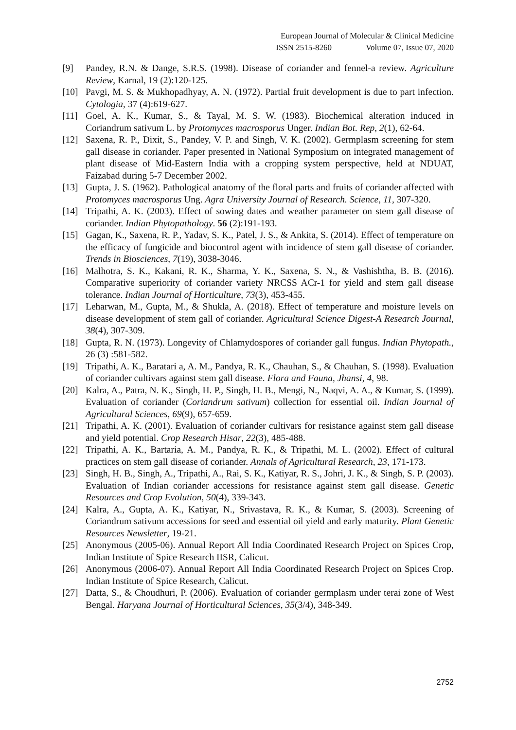European Journal of Molecular & Clinical Medicine
ISSN 2515-8260 Volume 07, Issue 07, 2020
[9] Pandey, R.N. & Dange, S.R.S. (1998). Disease of coriander and fennel-a review. Agriculture Review, Karnal, 19 (2):120-125.
[10] Pavgi, M. S. & Mukhopadhyay, A. N. (1972). Partial fruit development is due to part infection. Cytologia, 37 (4):619-627.
[11] Goel, A. K., Kumar, S., & Tayal, M. S. W. (1983). Biochemical alteration induced in Coriandrum sativum L. by Protomyces macrosporus Unger. Indian Bot. Rep, 2(1), 62-64.
[12] Saxena, R. P., Dixit, S., Pandey, V. P. and Singh, V. K. (2002). Germplasm screening for stem gall disease in coriander. Paper presented in National Symposium on integrated management of plant disease of Mid-Eastern India with a cropping system perspective, held at NDUAT, Faizabad during 5-7 December 2002.
[13] Gupta, J. S. (1962). Pathological anatomy of the floral parts and fruits of coriander affected with Protomyces macrosporus Ung. Agra University Journal of Research. Science, 11, 307-320.
[14] Tripathi, A. K. (2003). Effect of sowing dates and weather parameter on stem gall disease of coriander. Indian Phytopathology. 56 (2):191-193.
[15] Gagan, K., Saxena, R. P., Yadav, S. K., Patel, J. S., & Ankita, S. (2014). Effect of temperature on the efficacy of fungicide and biocontrol agent with incidence of stem gall disease of coriander. Trends in Biosciences, 7(19), 3038-3046.
[16] Malhotra, S. K., Kakani, R. K., Sharma, Y. K., Saxena, S. N., & Vashishtha, B. B. (2016). Comparative superiority of coriander variety NRCSS ACr-1 for yield and stem gall disease tolerance. Indian Journal of Horticulture, 73(3), 453-455.
[17] Leharwan, M., Gupta, M., & Shukla, A. (2018). Effect of temperature and moisture levels on disease development of stem gall of coriander. Agricultural Science Digest-A Research Journal, 38(4), 307-309.
[18] Gupta, R. N. (1973). Longevity of Chlamydospores of coriander gall fungus. Indian Phytopath., 26 (3) :581-582.
[19] Tripathi, A. K., Baratari a, A. M., Pandya, R. K., Chauhan, S., & Chauhan, S. (1998). Evaluation of coriander cultivars against stem gall disease. Flora and Fauna, Jhansi, 4, 98.
[20] Kalra, A., Patra, N. K., Singh, H. P., Singh, H. B., Mengi, N., Naqvi, A. A., & Kumar, S. (1999). Evaluation of coriander (Coriandrum sativum) collection for essential oil. Indian Journal of Agricultural Sciences, 69(9), 657-659.
[21] Tripathi, A. K. (2001). Evaluation of coriander cultivars for resistance against stem gall disease and yield potential. Crop Research Hisar, 22(3), 485-488.
[22] Tripathi, A. K., Bartaria, A. M., Pandya, R. K., & Tripathi, M. L. (2002). Effect of cultural practices on stem gall disease of coriander. Annals of Agricultural Research, 23, 171-173.
[23] Singh, H. B., Singh, A., Tripathi, A., Rai, S. K., Katiyar, R. S., Johri, J. K., & Singh, S. P. (2003). Evaluation of Indian coriander accessions for resistance against stem gall disease. Genetic Resources and Crop Evolution, 50(4), 339-343.
[24] Kalra, A., Gupta, A. K., Katiyar, N., Srivastava, R. K., & Kumar, S. (2003). Screening of Coriandrum sativum accessions for seed and essential oil yield and early maturity. Plant Genetic Resources Newsletter, 19-21.
[25] Anonymous (2005-06). Annual Report All India Coordinated Research Project on Spices Crop, Indian Institute of Spice Research IISR, Calicut.
[26] Anonymous (2006-07). Annual Report All India Coordinated Research Project on Spices Crop. Indian Institute of Spice Research, Calicut.
[27] Datta, S., & Choudhuri, P. (2006). Evaluation of coriander germplasm under terai zone of West Bengal. Haryana Journal of Horticultural Sciences, 35(3/4), 348-349.
2752